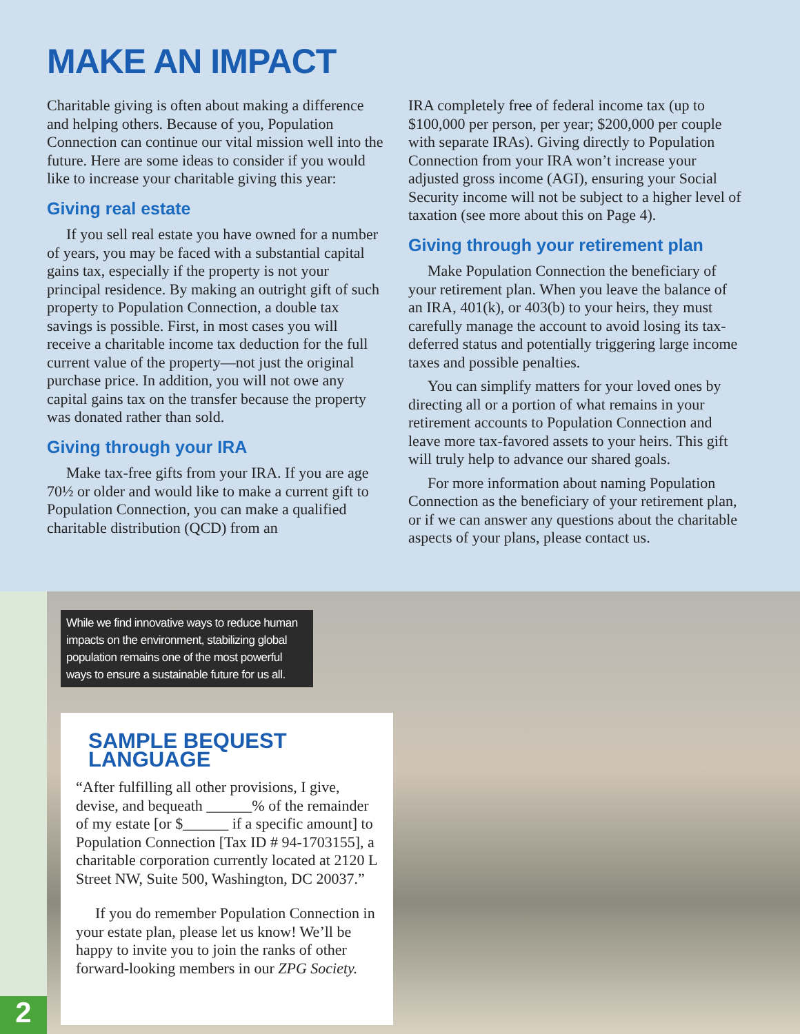MAKE AN IMPACT
Charitable giving is often about making a difference and helping others. Because of you, Population Connection can continue our vital mission well into the future. Here are some ideas to consider if you would like to increase your charitable giving this year:
Giving real estate
If you sell real estate you have owned for a number of years, you may be faced with a substantial capital gains tax, especially if the property is not your principal residence. By making an outright gift of such property to Population Connection, a double tax savings is possible. First, in most cases you will receive a charitable income tax deduction for the full current value of the property—not just the original purchase price. In addition, you will not owe any capital gains tax on the transfer because the property was donated rather than sold.
Giving through your IRA
Make tax-free gifts from your IRA. If you are age 70½ or older and would like to make a current gift to Population Connection, you can make a qualified charitable distribution (QCD) from an
IRA completely free of federal income tax (up to $100,000 per person, per year; $200,000 per couple with separate IRAs). Giving directly to Population Connection from your IRA won’t increase your adjusted gross income (AGI), ensuring your Social Security income will not be subject to a higher level of taxation (see more about this on Page 4).
Giving through your retirement plan
Make Population Connection the beneficiary of your retirement plan. When you leave the balance of an IRA, 401(k), or 403(b) to your heirs, they must carefully manage the account to avoid losing its tax-deferred status and potentially triggering large income taxes and possible penalties.
You can simplify matters for your loved ones by directing all or a portion of what remains in your retirement accounts to Population Connection and leave more tax-favored assets to your heirs. This gift will truly help to advance our shared goals.
For more information about naming Population Connection as the beneficiary of your retirement plan, or if we can answer any questions about the charitable aspects of your plans, please contact us.
While we find innovative ways to reduce human impacts on the environment, stabilizing global population remains one of the most powerful ways to ensure a sustainable future for us all.
SAMPLE BEQUEST LANGUAGE
“After fulfilling all other provisions, I give, devise, and bequeath ______% of the remainder of my estate [or $______ if a specific amount] to Population Connection [Tax ID # 94-1703155], a charitable corporation currently located at 2120 L Street NW, Suite 500, Washington, DC 20037.”
If you do remember Population Connection in your estate plan, please let us know! We’ll be happy to invite you to join the ranks of other forward-looking members in our ZPG Society.
2